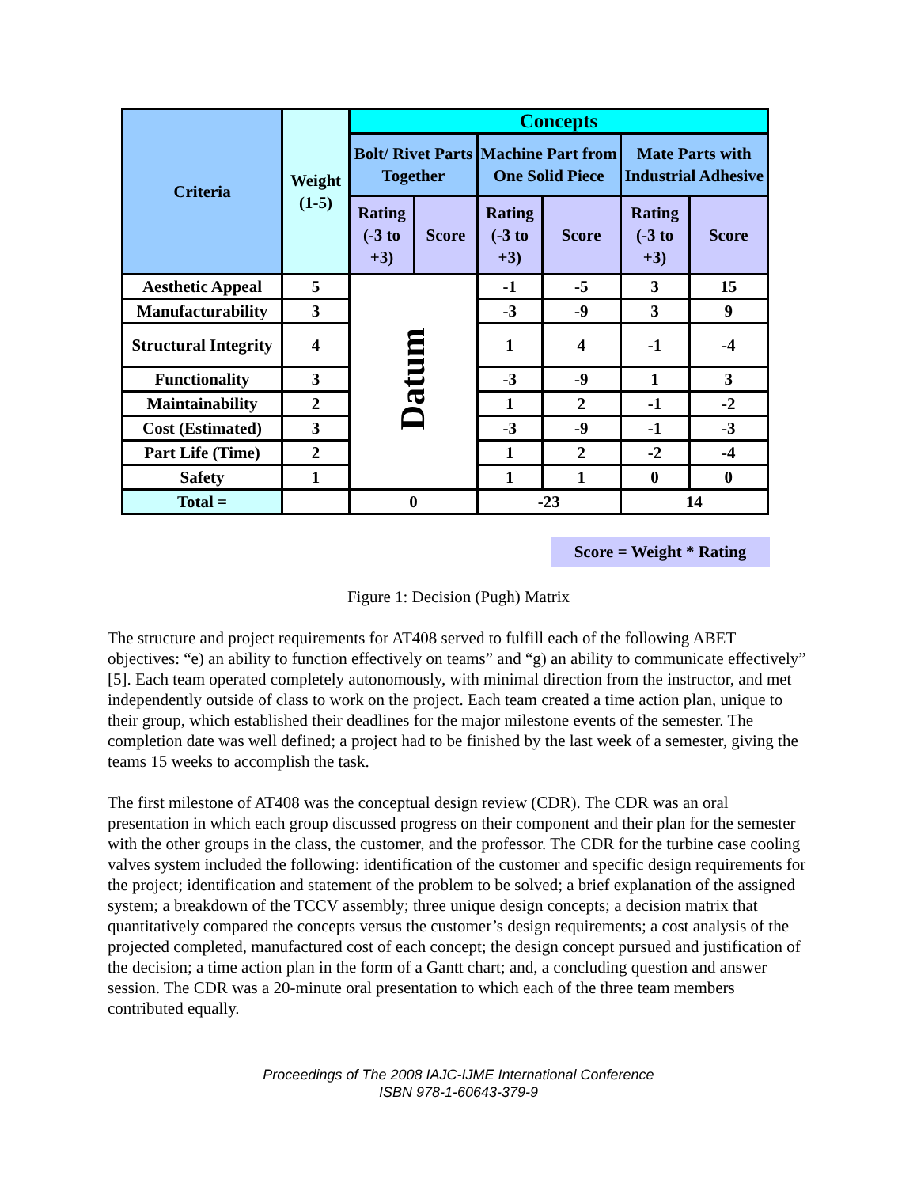| Criteria | Weight (1-5) | Concepts | | | | | |
| --- | --- | --- | --- | --- | --- | --- | --- |
| | | Bolt/ Rivet Parts Together | | Machine Part from One Solid Piece | | Mate Parts with Industrial Adhesive | |
| | | Rating (-3 to +3) | Score | Rating (-3 to +3) | Score | Rating (-3 to +3) | Score |
| Aesthetic Appeal | 5 | Datum | | -1 | -5 | 3 | 15 |
| Manufacturability | 3 | | | -3 | -9 | 3 | 9 |
| Structural Integrity | 4 | | | 1 | 4 | -1 | -4 |
| Functionality | 3 | | | -3 | -9 | 1 | 3 |
| Maintainability | 2 | | | 1 | 2 | -1 | -2 |
| Cost (Estimated) | 3 | | | -3 | -9 | -1 | -3 |
| Part Life (Time) | 2 | | | 1 | 2 | -2 | -4 |
| Safety | 1 | | | 1 | 1 | 0 | 0 |
| Total = | | 0 | | -23 | | 14 | |
Score = Weight * Rating
Figure 1: Decision (Pugh) Matrix
The structure and project requirements for AT408 served to fulfill each of the following ABET objectives: “e) an ability to function effectively on teams” and “g) an ability to communicate effectively” [5]. Each team operated completely autonomously, with minimal direction from the instructor, and met independently outside of class to work on the project. Each team created a time action plan, unique to their group, which established their deadlines for the major milestone events of the semester. The completion date was well defined; a project had to be finished by the last week of a semester, giving the teams 15 weeks to accomplish the task.
The first milestone of AT408 was the conceptual design review (CDR). The CDR was an oral presentation in which each group discussed progress on their component and their plan for the semester with the other groups in the class, the customer, and the professor. The CDR for the turbine case cooling valves system included the following: identification of the customer and specific design requirements for the project; identification and statement of the problem to be solved; a brief explanation of the assigned system; a breakdown of the TCCV assembly; three unique design concepts; a decision matrix that quantitatively compared the concepts versus the customer’s design requirements; a cost analysis of the projected completed, manufactured cost of each concept; the design concept pursued and justification of the decision; a time action plan in the form of a Gantt chart; and, a concluding question and answer session. The CDR was a 20-minute oral presentation to which each of the three team members contributed equally.
Proceedings of The 2008 IAJC-IJME International Conference
ISBN 978-1-60643-379-9